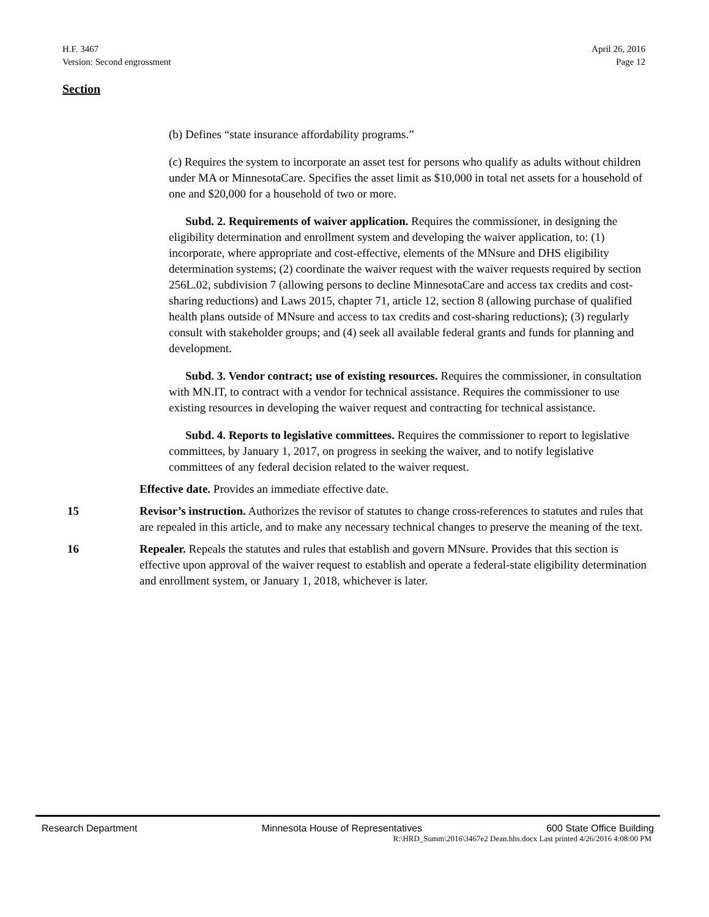H.F. 3467
Version: Second engrossment
April 26, 2016
Page 12
Section
(b) Defines “state insurance affordability programs.”
(c) Requires the system to incorporate an asset test for persons who qualify as adults without children under MA or MinnesotaCare. Specifies the asset limit as $10,000 in total net assets for a household of one and $20,000 for a household of two or more.
Subd. 2. Requirements of waiver application. Requires the commissioner, in designing the eligibility determination and enrollment system and developing the waiver application, to: (1) incorporate, where appropriate and cost-effective, elements of the MNsure and DHS eligibility determination systems; (2) coordinate the waiver request with the waiver requests required by section 256L.02, subdivision 7 (allowing persons to decline MinnesotaCare and access tax credits and cost-sharing reductions) and Laws 2015, chapter 71, article 12, section 8 (allowing purchase of qualified health plans outside of MNsure and access to tax credits and cost-sharing reductions); (3) regularly consult with stakeholder groups; and (4) seek all available federal grants and funds for planning and development.
Subd. 3. Vendor contract; use of existing resources. Requires the commissioner, in consultation with MN.IT, to contract with a vendor for technical assistance. Requires the commissioner to use existing resources in developing the waiver request and contracting for technical assistance.
Subd. 4. Reports to legislative committees. Requires the commissioner to report to legislative committees, by January 1, 2017, on progress in seeking the waiver, and to notify legislative committees of any federal decision related to the waiver request.
Effective date. Provides an immediate effective date.
15 Revisor’s instruction. Authorizes the revisor of statutes to change cross-references to statutes and rules that are repealed in this article, and to make any necessary technical changes to preserve the meaning of the text.
16 Repealer. Repeals the statutes and rules that establish and govern MNsure. Provides that this section is effective upon approval of the waiver request to establish and operate a federal-state eligibility determination and enrollment system, or January 1, 2018, whichever is later.
Research Department Minnesota House of Representatives 600 State Office Building
R:\HRD_Summ\2016\3467e2 Dean.hhs.docx Last printed 4/26/2016 4:08:00 PM